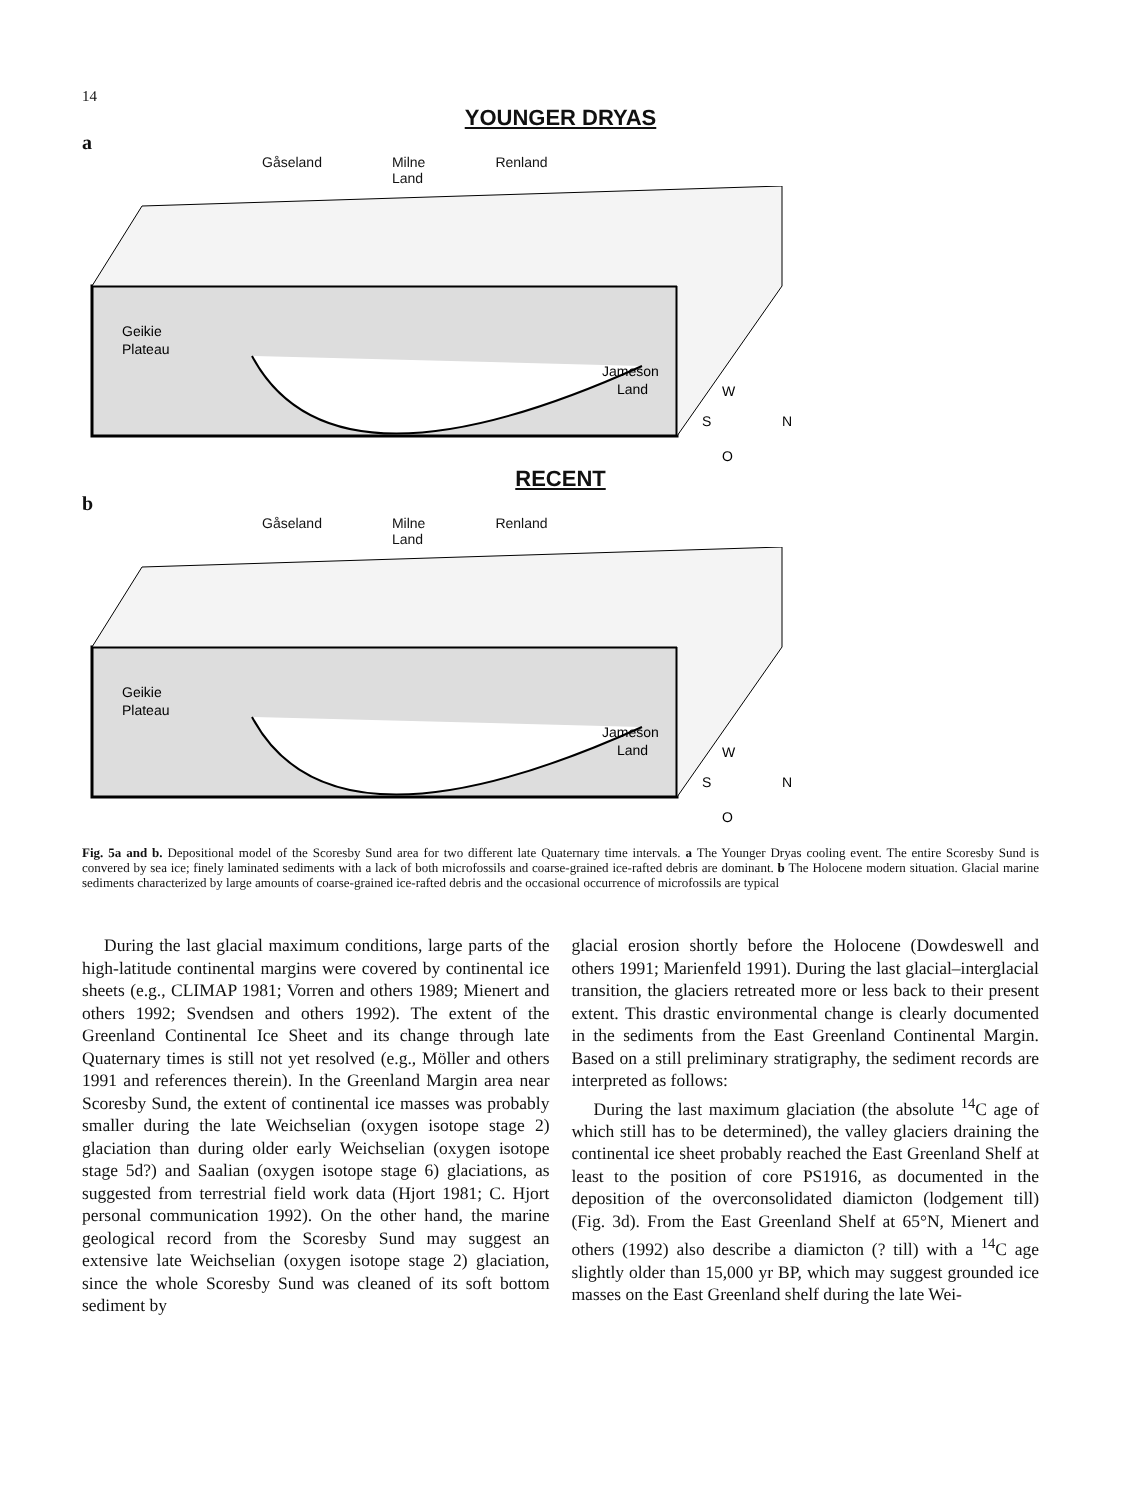14
YOUNGER DRYAS
a
Gåseland Milne
Land Renland
Geikie
Plateau
Jameson
Land
W
S
N
O
RECENT
b
Gåseland Milne
Land Renland
Geikie
Plateau
Jameson
Land
W
S
N
O
Fig. 5a and b. Depositional model of the Scoresby Sund area for two different late Quaternary time intervals. a The Younger Dryas cooling event. The entire Scoresby Sund is convered by sea ice; finely laminated sediments with a lack of both microfossils and coarse-grained ice-rafted debris are dominant. b The Holocene modern situation. Glacial marine sediments characterized by large amounts of coarse-grained ice-rafted debris and the occasional occurrence of microfossils are typical
During the last glacial maximum conditions, large parts of the high-latitude continental margins were covered by continental ice sheets (e.g., CLIMAP 1981; Vorren and others 1989; Mienert and others 1992; Svendsen and others 1992). The extent of the Greenland Continental Ice Sheet and its change through late Quaternary times is still not yet resolved (e.g., Möller and others 1991 and references therein). In the Greenland Margin area near Scoresby Sund, the extent of continental ice masses was probably smaller during the late Weichselian (oxygen isotope stage 2) glaciation than during older early Weichselian (oxygen isotope stage 5d?) and Saalian (oxygen isotope stage 6) glaciations, as suggested from terrestrial field work data (Hjort 1981; C. Hjort personal communication 1992). On the other hand, the marine geological record from the Scoresby Sund may suggest an extensive late Weichselian (oxygen isotope stage 2) glaciation, since the whole Scoresby Sund was cleaned of its soft bottom sediment by
glacial erosion shortly before the Holocene (Dowdeswell and others 1991; Marienfeld 1991). During the last glacial–interglacial transition, the glaciers retreated more or less back to their present extent. This drastic environmental change is clearly documented in the sediments from the East Greenland Continental Margin. Based on a still preliminary stratigraphy, the sediment records are interpreted as follows:
During the last maximum glaciation (the absolute <sup>14</sup>C age of which still has to be determined), the valley glaciers draining the continental ice sheet probably reached the East Greenland Shelf at least to the position of core PS1916, as documented in the deposition of the overconsolidated diamicton (lodgement till) (Fig. 3d). From the East Greenland Shelf at 65°N, Mienert and others (1992) also describe a diamicton (? till) with a <sup>14</sup>C age slightly older than 15,000 yr BP, which may suggest grounded ice masses on the East Greenland shelf during the late Wei-